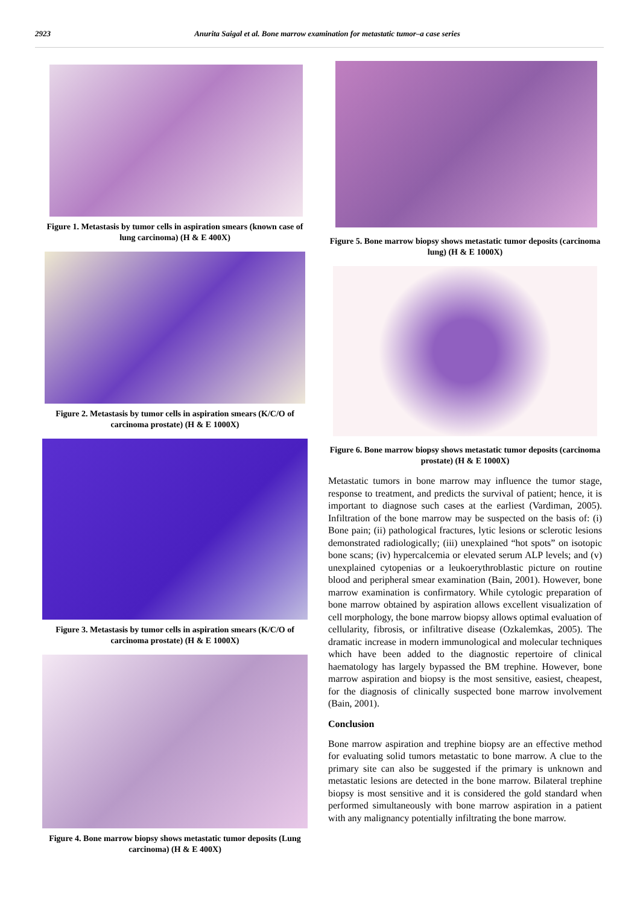2923 Anurita Saigal et al. Bone marrow examination for metastatic tumor–a case series
Figure 1. Metastasis by tumor cells in aspiration smears (known case of lung carcinoma) (H & E 400X)
Figure 2. Metastasis by tumor cells in aspiration smears (K/C/O of carcinoma prostate) (H & E 1000X)
Figure 3. Metastasis by tumor cells in aspiration smears (K/C/O of carcinoma prostate) (H & E 1000X)
Figure 4. Bone marrow biopsy shows metastatic tumor deposits (Lung carcinoma) (H & E 400X)
Figure 5. Bone marrow biopsy shows metastatic tumor deposits (carcinoma lung) (H & E 1000X)
Figure 6. Bone marrow biopsy shows metastatic tumor deposits (carcinoma prostate) (H & E 1000X)
Metastatic tumors in bone marrow may influence the tumor stage, response to treatment, and predicts the survival of patient; hence, it is important to diagnose such cases at the earliest (Vardiman, 2005). Infiltration of the bone marrow may be suspected on the basis of: (i) Bone pain; (ii) pathological fractures, lytic lesions or sclerotic lesions demonstrated radiologically; (iii) unexplained “hot spots” on isotopic bone scans; (iv) hypercalcemia or elevated serum ALP levels; and (v) unexplained cytopenias or a leukoerythroblastic picture on routine blood and peripheral smear examination (Bain, 2001). However, bone marrow examination is confirmatory. While cytologic preparation of bone marrow obtained by aspiration allows excellent visualization of cell morphology, the bone marrow biopsy allows optimal evaluation of cellularity, fibrosis, or infiltrative disease (Ozkalemkas, 2005). The dramatic increase in modern immunological and molecular techniques which have been added to the diagnostic repertoire of clinical haematology has largely bypassed the BM trephine. However, bone marrow aspiration and biopsy is the most sensitive, easiest, cheapest, for the diagnosis of clinically suspected bone marrow involvement (Bain, 2001).
Conclusion
Bone marrow aspiration and trephine biopsy are an effective method for evaluating solid tumors metastatic to bone marrow. A clue to the primary site can also be suggested if the primary is unknown and metastatic lesions are detected in the bone marrow. Bilateral trephine biopsy is most sensitive and it is considered the gold standard when performed simultaneously with bone marrow aspiration in a patient with any malignancy potentially infiltrating the bone marrow.